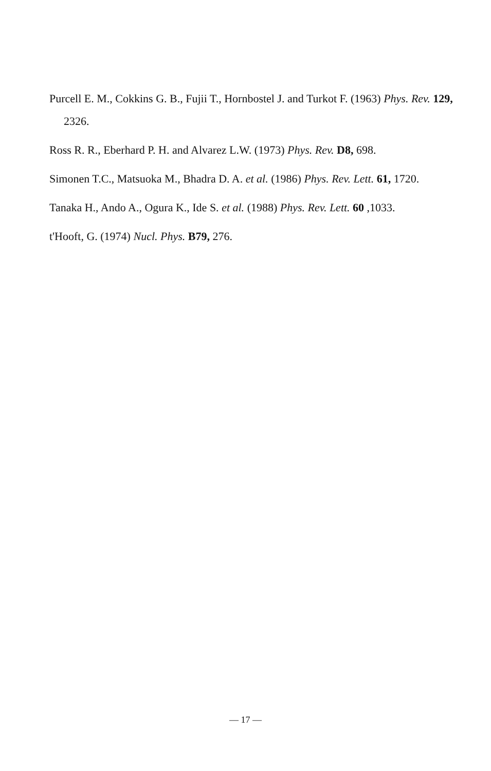Purcell E. M., Cokkins G. B., Fujii T., Hornbostel J. and Turkot F. (1963) Phys. Rev. 129, 2326.
Ross R. R., Eberhard P. H. and Alvarez L.W. (1973) Phys. Rev. D8, 698.
Simonen T.C., Matsuoka M., Bhadra D. A. et al. (1986) Phys. Rev. Lett. 61, 1720.
Tanaka H., Ando A., Ogura K., Ide S. et al. (1988) Phys. Rev. Lett. 60 ,1033.
t'Hooft, G. (1974) Nucl. Phys. B79, 276.
— 17 —